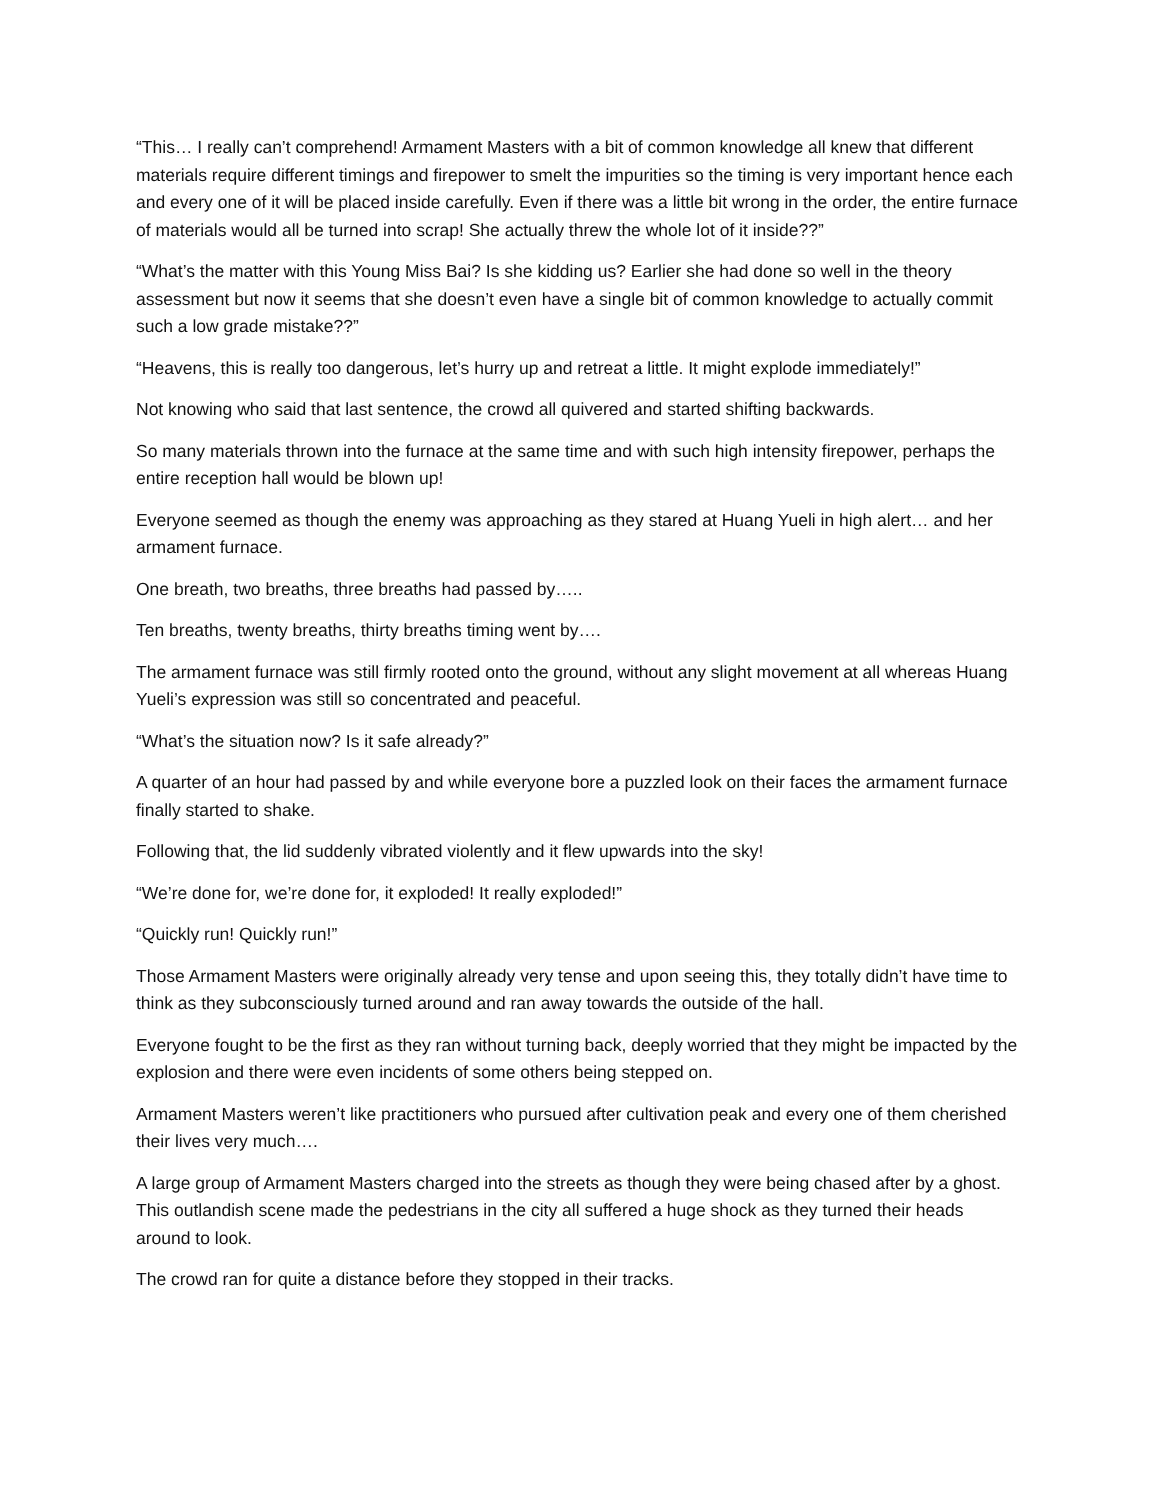“This… I really can’t comprehend! Armament Masters with a bit of common knowledge all knew that different materials require different timings and firepower to smelt the impurities so the timing is very important hence each and every one of it will be placed inside carefully. Even if there was a little bit wrong in the order, the entire furnace of materials would all be turned into scrap! She actually threw the whole lot of it inside??”
“What’s the matter with this Young Miss Bai? Is she kidding us? Earlier she had done so well in the theory assessment but now it seems that she doesn’t even have a single bit of common knowledge to actually commit such a low grade mistake??”
“Heavens, this is really too dangerous, let’s hurry up and retreat a little. It might explode immediately!”
Not knowing who said that last sentence, the crowd all quivered and started shifting backwards.
So many materials thrown into the furnace at the same time and with such high intensity firepower, perhaps the entire reception hall would be blown up!
Everyone seemed as though the enemy was approaching as they stared at Huang Yueli in high alert… and her armament furnace.
One breath, two breaths, three breaths had passed by…..
Ten breaths, twenty breaths, thirty breaths timing went by….
The armament furnace was still firmly rooted onto the ground, without any slight movement at all whereas Huang Yueli’s expression was still so concentrated and peaceful.
“What’s the situation now? Is it safe already?”
A quarter of an hour had passed by and while everyone bore a puzzled look on their faces the armament furnace finally started to shake.
Following that, the lid suddenly vibrated violently and it flew upwards into the sky!
“We’re done for, we’re done for, it exploded! It really exploded!”
“Quickly run! Quickly run!”
Those Armament Masters were originally already very tense and upon seeing this, they totally didn’t have time to think as they subconsciously turned around and ran away towards the outside of the hall.
Everyone fought to be the first as they ran without turning back, deeply worried that they might be impacted by the explosion and there were even incidents of some others being stepped on.
Armament Masters weren’t like practitioners who pursued after cultivation peak and every one of them cherished their lives very much….
A large group of Armament Masters charged into the streets as though they were being chased after by a ghost. This outlandish scene made the pedestrians in the city all suffered a huge shock as they turned their heads around to look.
The crowd ran for quite a distance before they stopped in their tracks.